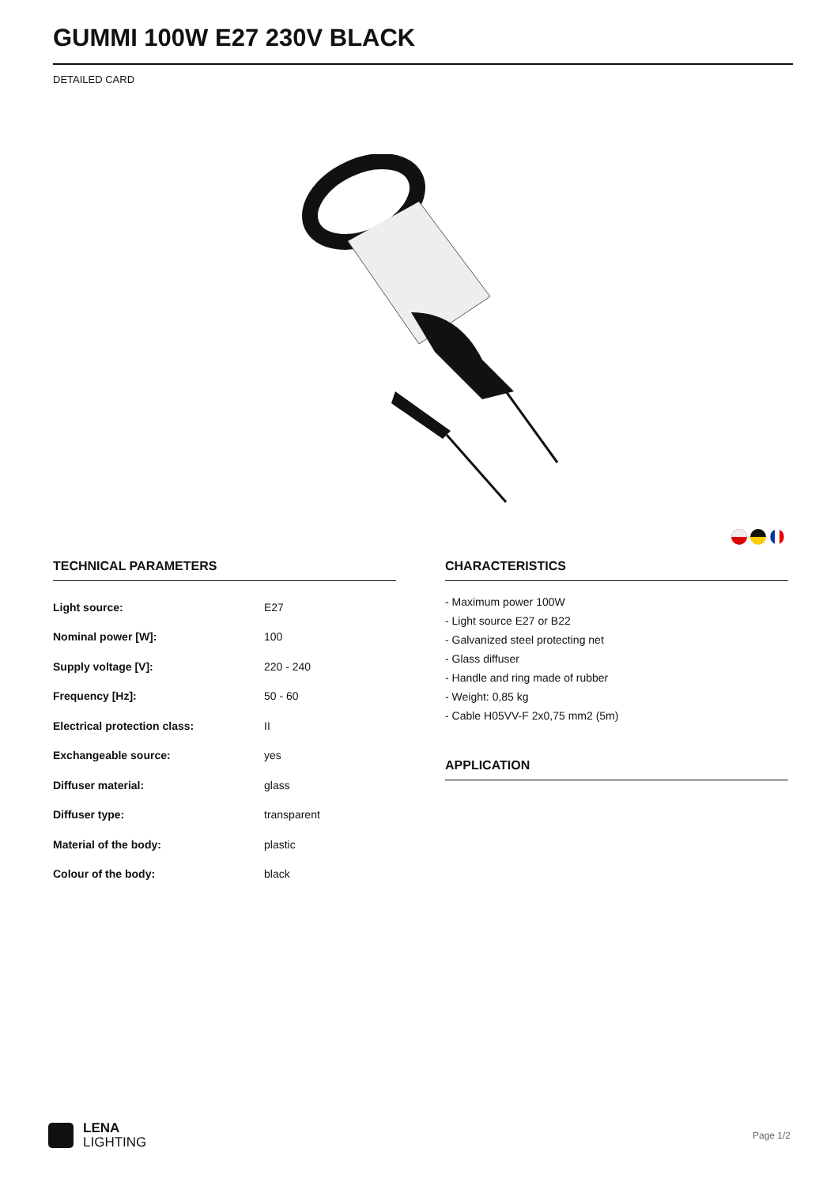GUMMI 100W E27 230V BLACK
DETAILED CARD
TECHNICAL PARAMETERS
| Light source: | E27 |
| Nominal power [W]: | 100 |
| Supply voltage [V]: | 220 - 240 |
| Frequency [Hz]: | 50 - 60 |
| Electrical protection class: | II |
| Exchangeable source: | yes |
| Diffuser material: | glass |
| Diffuser type: | transparent |
| Material of the body: | plastic |
| Colour of the body: | black |
CHARACTERISTICS
- Maximum power 100W
- Light source E27 or B22
- Galvanized steel protecting net
- Glass diffuser
- Handle and ring made of rubber
- Weight: 0,85 kg
- Cable H05VV-F 2x0,75 mm2 (5m)
APPLICATION
LENA
LIGHTING
Page 1/2